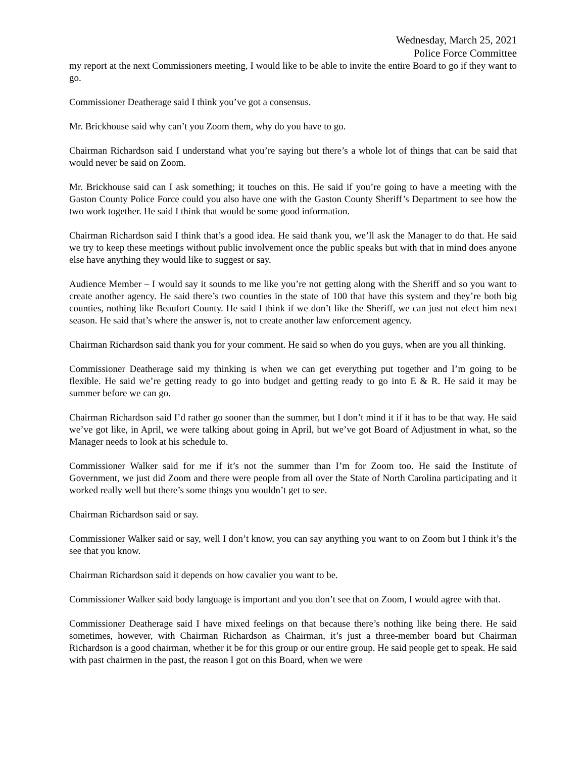Wednesday, March 25, 2021
Police Force Committee
my report at the next Commissioners meeting, I would like to be able to invite the entire Board to go if they want to go.
Commissioner Deatherage said I think you’ve got a consensus.
Mr. Brickhouse said why can’t you Zoom them, why do you have to go.
Chairman Richardson said I understand what you’re saying but there’s a whole lot of things that can be said that would never be said on Zoom.
Mr. Brickhouse said can I ask something; it touches on this. He said if you’re going to have a meeting with the Gaston County Police Force could you also have one with the Gaston County Sheriff’s Department to see how the two work together. He said I think that would be some good information.
Chairman Richardson said I think that’s a good idea. He said thank you, we’ll ask the Manager to do that. He said we try to keep these meetings without public involvement once the public speaks but with that in mind does anyone else have anything they would like to suggest or say.
Audience Member – I would say it sounds to me like you’re not getting along with the Sheriff and so you want to create another agency. He said there’s two counties in the state of 100 that have this system and they’re both big counties, nothing like Beaufort County. He said I think if we don’t like the Sheriff, we can just not elect him next season. He said that’s where the answer is, not to create another law enforcement agency.
Chairman Richardson said thank you for your comment. He said so when do you guys, when are you all thinking.
Commissioner Deatherage said my thinking is when we can get everything put together and I’m going to be flexible. He said we’re getting ready to go into budget and getting ready to go into E & R. He said it may be summer before we can go.
Chairman Richardson said I’d rather go sooner than the summer, but I don’t mind it if it has to be that way. He said we’ve got like, in April, we were talking about going in April, but we’ve got Board of Adjustment in what, so the Manager needs to look at his schedule to.
Commissioner Walker said for me if it’s not the summer than I’m for Zoom too. He said the Institute of Government, we just did Zoom and there were people from all over the State of North Carolina participating and it worked really well but there’s some things you wouldn’t get to see.
Chairman Richardson said or say.
Commissioner Walker said or say, well I don’t know, you can say anything you want to on Zoom but I think it’s the see that you know.
Chairman Richardson said it depends on how cavalier you want to be.
Commissioner Walker said body language is important and you don’t see that on Zoom, I would agree with that.
Commissioner Deatherage said I have mixed feelings on that because there’s nothing like being there. He said sometimes, however, with Chairman Richardson as Chairman, it’s just a three-member board but Chairman Richardson is a good chairman, whether it be for this group or our entire group. He said people get to speak. He said with past chairmen in the past, the reason I got on this Board, when we were